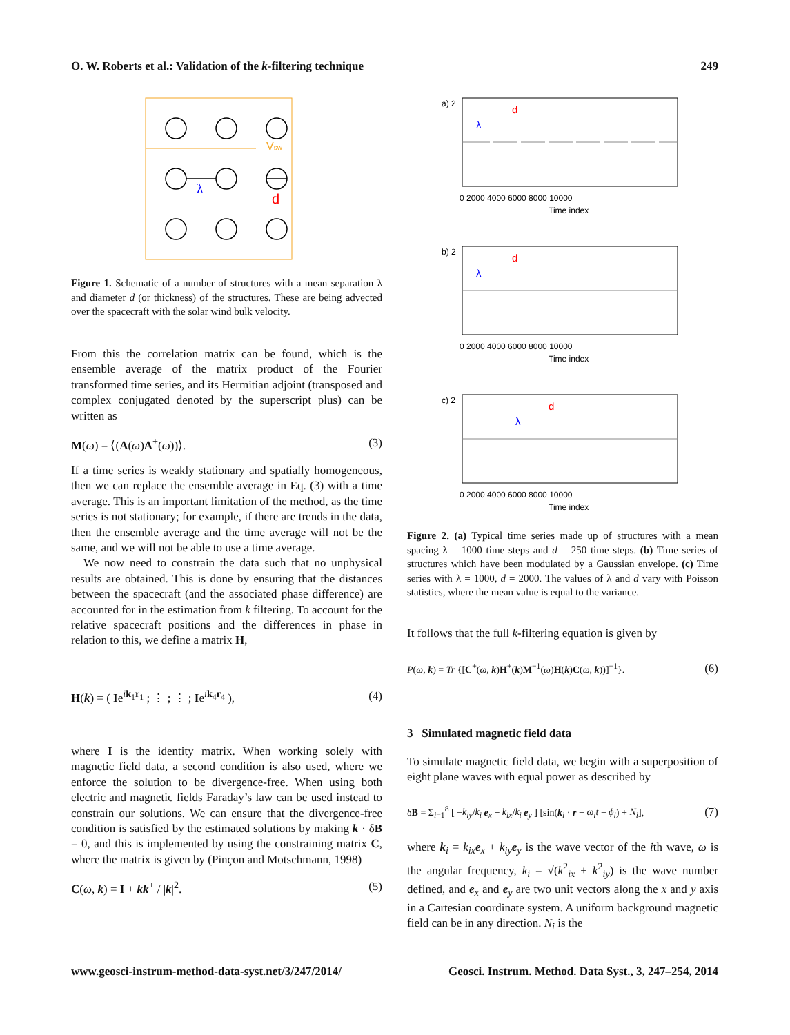O. W. Roberts et al.: Validation of the k-filtering technique 249
Vsw
λ
d
Figure 1. Schematic of a number of structures with a mean separation λ and diameter d (or thickness) of the structures. These are being advected over the spacecraft with the solar wind bulk velocity.
From this the correlation matrix can be found, which is the ensemble average of the matrix product of the Fourier transformed time series, and its Hermitian adjoint (transposed and complex conjugated denoted by the superscript plus) can be written as
M(ω) = ⟨(A(ω)A<sup>+</sup>(ω))⟩. (3)
If a time series is weakly stationary and spatially homogeneous, then we can replace the ensemble average in Eq. (3) with a time average. This is an important limitation of the method, as the time series is not stationary; for example, if there are trends in the data, then the ensemble average and the time average will not be the same, and we will not be able to use a time average.
We now need to constrain the data such that no unphysical results are obtained. This is done by ensuring that the distances between the spacecraft (and the associated phase difference) are accounted for in the estimation from k filtering. To account for the relative spacecraft positions and the differences in phase in relation to this, we define a matrix H,
H(k) = ( Ie<sup>ik<sub>1</sub>r<sub>1</sub></sup> ; ⋮ ; ⋮ ; Ie<sup>ik<sub>4</sub>r<sub>4</sub></sup> ), (4)
where I is the identity matrix. When working solely with magnetic field data, a second condition is also used, where we enforce the solution to be divergence-free. When using both electric and magnetic fields Faraday’s law can be used instead to constrain our solutions. We can ensure that the divergence-free condition is satisfied by the estimated solutions by making k · δB = 0, and this is implemented by using the constraining matrix C, where the matrix is given by (Pinçon and Motschmann, 1998)
C(ω, k) = I + kk<sup>+</sup> / |k|<sup>2</sup>. (5)
a) 2
b) 2
c) 2
d
d
d
λ
λ
λ
0 2000 4000 6000 8000 10000
Time index
0 2000 4000 6000 8000 10000
Time index
0 2000 4000 6000 8000 10000
Time index
Figure 2. (a) Typical time series made up of structures with a mean spacing λ = 1000 time steps and d = 250 time steps. (b) Time series of structures which have been modulated by a Gaussian envelope. (c) Time series with λ = 1000, d = 2000. The values of λ and d vary with Poisson statistics, where the mean value is equal to the variance.
It follows that the full k-filtering equation is given by
P(ω, k) = Tr {[C<sup>+</sup>(ω, k)H<sup>+</sup>(k)M<sup>−1</sup>(ω)H(k)C(ω, k))]<sup>−1</sup>}. (6)
3 Simulated magnetic field data
To simulate magnetic field data, we begin with a superposition of eight plane waves with equal power as described by
δB = Σ<sub>i=1</sub><sup>8</sup> [ −k<sub>iy</sub>/k<sub>i</sub> e<sub>x</sub> + k<sub>ix</sub>/k<sub>i</sub> e<sub>y</sub> ] [sin(k<sub>i</sub> · r − ω<sub>i</sub>t − ϕ<sub>i</sub>) + N<sub>i</sub>], (7)
where k<sub>i</sub> = k<sub>ix</sub> e<sub>x</sub> + k<sub>iy</sub> e<sub>y</sub> is the wave vector of the ith wave, ω is the angular frequency, k<sub>i</sub> = √(k<sup>2</sup><sub>ix</sub> + k<sup>2</sup><sub>iy</sub>) is the wave number defined, and e<sub>x</sub> and e<sub>y</sub> are two unit vectors along the x and y axis in a Cartesian coordinate system. A uniform background magnetic field can be in any direction. N<sub>i</sub> is the
www.geosci-instrum-method-data-syst.net/3/247/2014/ Geosci. Instrum. Method. Data Syst., 3, 247–254, 2014